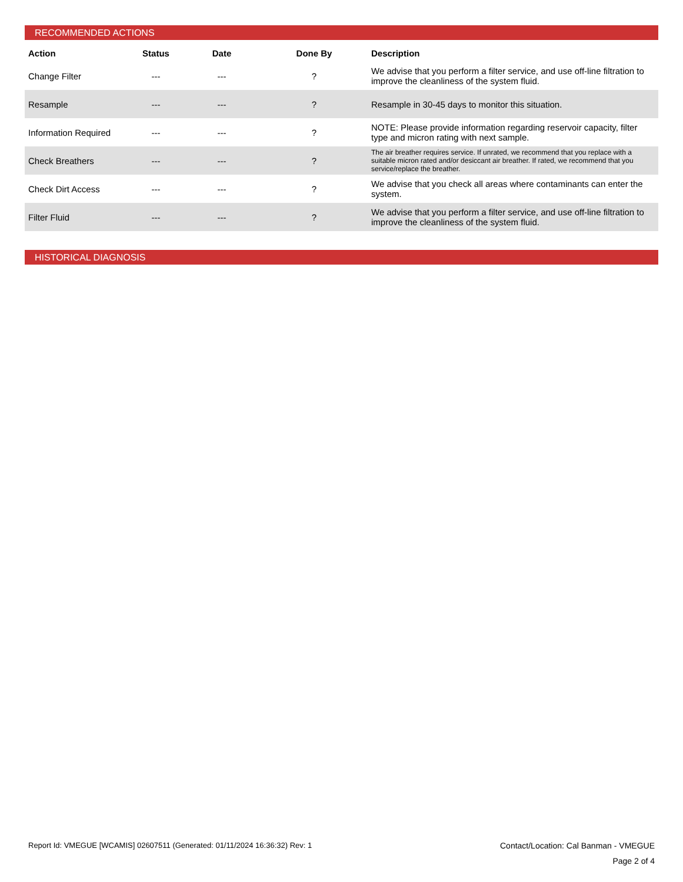RECOMMENDED ACTIONS
| Action | Status | Date | Done By | Description |
| --- | --- | --- | --- | --- |
| Change Filter | --- | --- | ? | We advise that you perform a filter service, and use off-line filtration to improve the cleanliness of the system fluid. |
| Resample | --- | --- | ? | Resample in 30-45 days to monitor this situation. |
| Information Required | --- | --- | ? | NOTE: Please provide information regarding reservoir capacity, filter type and micron rating with next sample. |
| Check Breathers | --- | --- | ? | The air breather requires service. If unrated, we recommend that you replace with a suitable micron rated and/or desiccant air breather. If rated, we recommend that you service/replace the breather. |
| Check Dirt Access | --- | --- | ? | We advise that you check all areas where contaminants can enter the system. |
| Filter Fluid | --- | --- | ? | We advise that you perform a filter service, and use off-line filtration to improve the cleanliness of the system fluid. |
HISTORICAL DIAGNOSIS
Report Id: VMEGUE [WCAMIS] 02607511 (Generated: 01/11/2024 16:36:32) Rev: 1 Contact/Location: Cal Banman - VMEGUE
Page 2 of 4